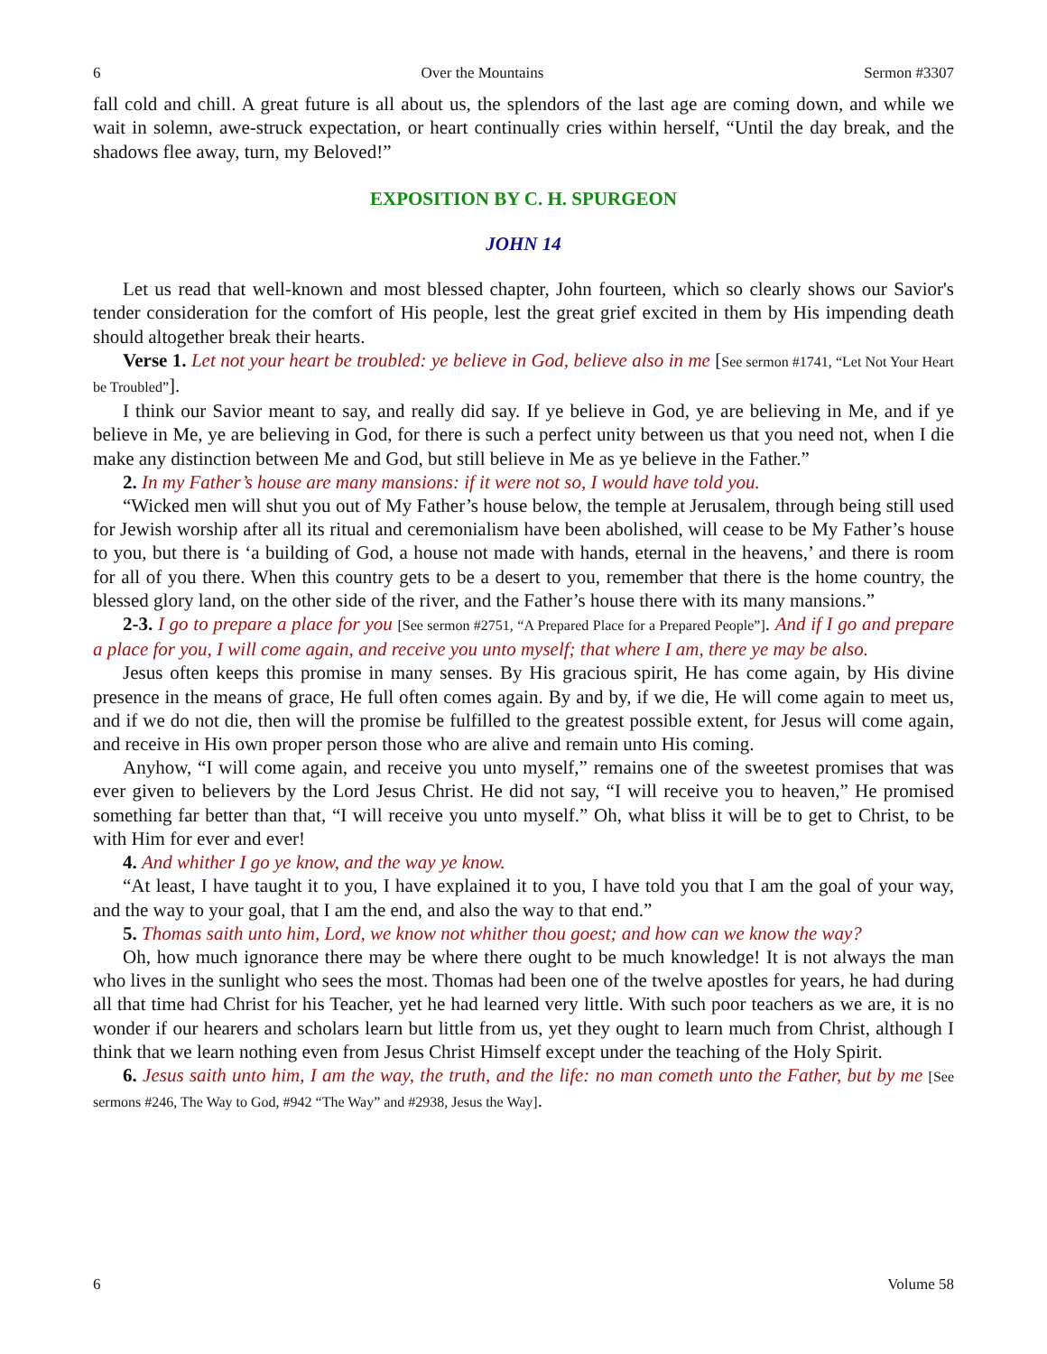6 Over the Mountains Sermon #3307
fall cold and chill. A great future is all about us, the splendors of the last age are coming down, and while we wait in solemn, awe-struck expectation, or heart continually cries within herself, “Until the day break, and the shadows flee away, turn, my Beloved!”
EXPOSITION BY C. H. SPURGEON
JOHN 14
Let us read that well-known and most blessed chapter, John fourteen, which so clearly shows our Savior's tender consideration for the comfort of His people, lest the great grief excited in them by His impending death should altogether break their hearts.
Verse 1. Let not your heart be troubled: ye believe in God, believe also in me [See sermon #1741, “Let Not Your Heart be Troubled”].
I think our Savior meant to say, and really did say. If ye believe in God, ye are believing in Me, and if ye believe in Me, ye are believing in God, for there is such a perfect unity between us that you need not, when I die make any distinction between Me and God, but still believe in Me as ye believe in the Father.”
2. In my Father’s house are many mansions: if it were not so, I would have told you.
“Wicked men will shut you out of My Father’s house below, the temple at Jerusalem, through being still used for Jewish worship after all its ritual and ceremonialism have been abolished, will cease to be My Father’s house to you, but there is ‘a building of God, a house not made with hands, eternal in the heavens,’ and there is room for all of you there. When this country gets to be a desert to you, remember that there is the home country, the blessed glory land, on the other side of the river, and the Father’s house there with its many mansions.”
2-3. I go to prepare a place for you [See sermon #2751, “A Prepared Place for a Prepared People”]. And if I go and prepare a place for you, I will come again, and receive you unto myself; that where I am, there ye may be also.
Jesus often keeps this promise in many senses. By His gracious spirit, He has come again, by His divine presence in the means of grace, He full often comes again. By and by, if we die, He will come again to meet us, and if we do not die, then will the promise be fulfilled to the greatest possible extent, for Jesus will come again, and receive in His own proper person those who are alive and remain unto His coming.
Anyhow, “I will come again, and receive you unto myself,” remains one of the sweetest promises that was ever given to believers by the Lord Jesus Christ. He did not say, “I will receive you to heaven,” He promised something far better than that, “I will receive you unto myself.” Oh, what bliss it will be to get to Christ, to be with Him for ever and ever!
4. And whither I go ye know, and the way ye know.
“At least, I have taught it to you, I have explained it to you, I have told you that I am the goal of your way, and the way to your goal, that I am the end, and also the way to that end.”
5. Thomas saith unto him, Lord, we know not whither thou goest; and how can we know the way?
Oh, how much ignorance there may be where there ought to be much knowledge! It is not always the man who lives in the sunlight who sees the most. Thomas had been one of the twelve apostles for years, he had during all that time had Christ for his Teacher, yet he had learned very little. With such poor teachers as we are, it is no wonder if our hearers and scholars learn but little from us, yet they ought to learn much from Christ, although I think that we learn nothing even from Jesus Christ Himself except under the teaching of the Holy Spirit.
6. Jesus saith unto him, I am the way, the truth, and the life: no man cometh unto the Father, but by me [See sermons #246, The Way to God, #942 “The Way” and #2938, Jesus the Way].
6 Volume 58